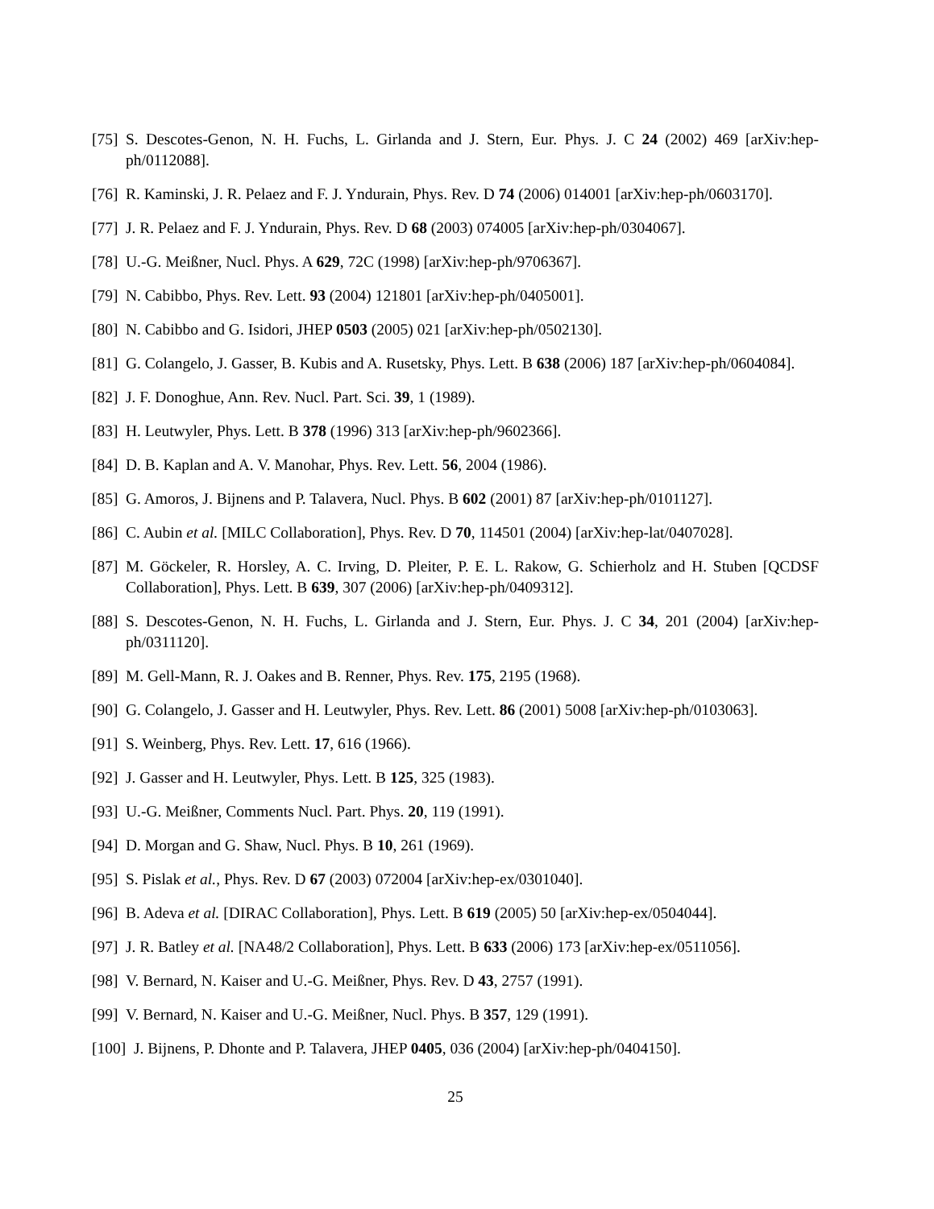[75] S. Descotes-Genon, N. H. Fuchs, L. Girlanda and J. Stern, Eur. Phys. J. C 24 (2002) 469 [arXiv:hep-ph/0112088].
[76] R. Kaminski, J. R. Pelaez and F. J. Yndurain, Phys. Rev. D 74 (2006) 014001 [arXiv:hep-ph/0603170].
[77] J. R. Pelaez and F. J. Yndurain, Phys. Rev. D 68 (2003) 074005 [arXiv:hep-ph/0304067].
[78] U.-G. Meißner, Nucl. Phys. A 629, 72C (1998) [arXiv:hep-ph/9706367].
[79] N. Cabibbo, Phys. Rev. Lett. 93 (2004) 121801 [arXiv:hep-ph/0405001].
[80] N. Cabibbo and G. Isidori, JHEP 0503 (2005) 021 [arXiv:hep-ph/0502130].
[81] G. Colangelo, J. Gasser, B. Kubis and A. Rusetsky, Phys. Lett. B 638 (2006) 187 [arXiv:hep-ph/0604084].
[82] J. F. Donoghue, Ann. Rev. Nucl. Part. Sci. 39, 1 (1989).
[83] H. Leutwyler, Phys. Lett. B 378 (1996) 313 [arXiv:hep-ph/9602366].
[84] D. B. Kaplan and A. V. Manohar, Phys. Rev. Lett. 56, 2004 (1986).
[85] G. Amoros, J. Bijnens and P. Talavera, Nucl. Phys. B 602 (2001) 87 [arXiv:hep-ph/0101127].
[86] C. Aubin et al. [MILC Collaboration], Phys. Rev. D 70, 114501 (2004) [arXiv:hep-lat/0407028].
[87] M. Göckeler, R. Horsley, A. C. Irving, D. Pleiter, P. E. L. Rakow, G. Schierholz and H. Stuben [QCDSF Collaboration], Phys. Lett. B 639, 307 (2006) [arXiv:hep-ph/0409312].
[88] S. Descotes-Genon, N. H. Fuchs, L. Girlanda and J. Stern, Eur. Phys. J. C 34, 201 (2004) [arXiv:hep-ph/0311120].
[89] M. Gell-Mann, R. J. Oakes and B. Renner, Phys. Rev. 175, 2195 (1968).
[90] G. Colangelo, J. Gasser and H. Leutwyler, Phys. Rev. Lett. 86 (2001) 5008 [arXiv:hep-ph/0103063].
[91] S. Weinberg, Phys. Rev. Lett. 17, 616 (1966).
[92] J. Gasser and H. Leutwyler, Phys. Lett. B 125, 325 (1983).
[93] U.-G. Meißner, Comments Nucl. Part. Phys. 20, 119 (1991).
[94] D. Morgan and G. Shaw, Nucl. Phys. B 10, 261 (1969).
[95] S. Pislak et al., Phys. Rev. D 67 (2003) 072004 [arXiv:hep-ex/0301040].
[96] B. Adeva et al. [DIRAC Collaboration], Phys. Lett. B 619 (2005) 50 [arXiv:hep-ex/0504044].
[97] J. R. Batley et al. [NA48/2 Collaboration], Phys. Lett. B 633 (2006) 173 [arXiv:hep-ex/0511056].
[98] V. Bernard, N. Kaiser and U.-G. Meißner, Phys. Rev. D 43, 2757 (1991).
[99] V. Bernard, N. Kaiser and U.-G. Meißner, Nucl. Phys. B 357, 129 (1991).
[100] J. Bijnens, P. Dhonte and P. Talavera, JHEP 0405, 036 (2004) [arXiv:hep-ph/0404150].
25